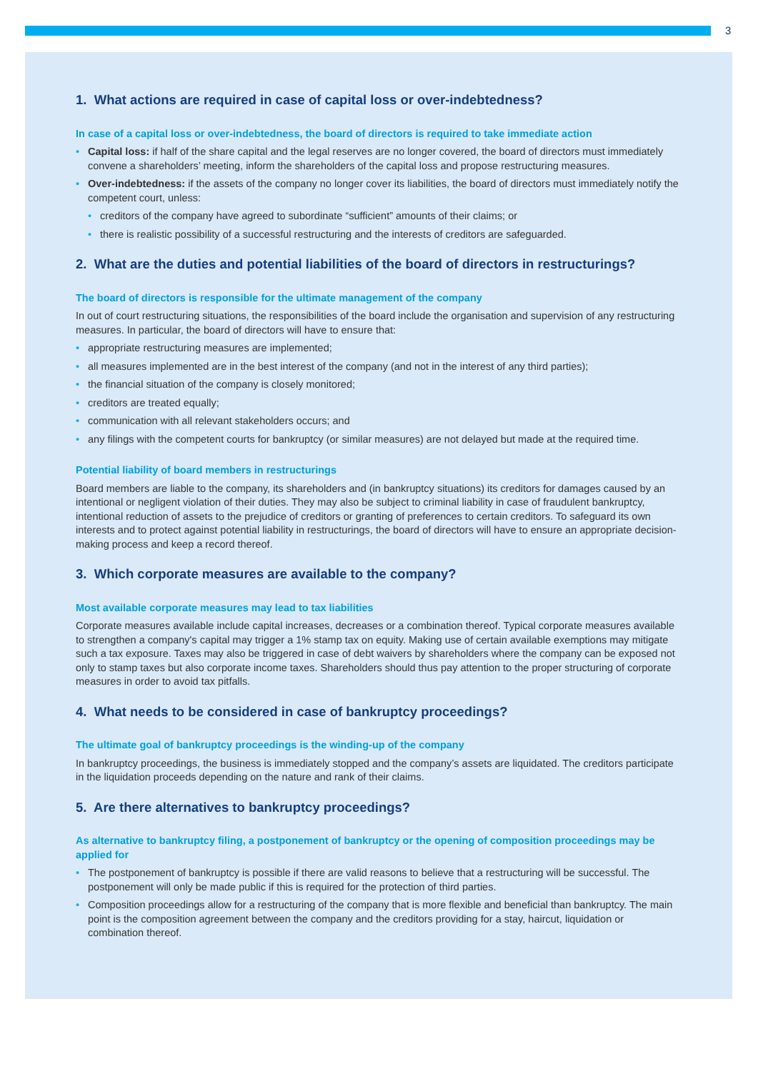3
1. What actions are required in case of capital loss or over-indebtedness?
In case of a capital loss or over-indebtedness, the board of directors is required to take immediate action
• Capital loss: if half of the share capital and the legal reserves are no longer covered, the board of directors must immediately convene a shareholders’ meeting, inform the shareholders of the capital loss and propose restructuring measures.
• Over-indebtedness: if the assets of the company no longer cover its liabilities, the board of directors must immediately notify the competent court, unless:
• creditors of the company have agreed to subordinate “sufficient” amounts of their claims; or
• there is realistic possibility of a successful restructuring and the interests of creditors are safeguarded.
2. What are the duties and potential liabilities of the board of directors in restructurings?
The board of directors is responsible for the ultimate management of the company
In out of court restructuring situations, the responsibilities of the board include the organisation and supervision of any restructuring measures. In particular, the board of directors will have to ensure that:
• appropriate restructuring measures are implemented;
• all measures implemented are in the best interest of the company (and not in the interest of any third parties);
• the financial situation of the company is closely monitored;
• creditors are treated equally;
• communication with all relevant stakeholders occurs; and
• any filings with the competent courts for bankruptcy (or similar measures) are not delayed but made at the required time.
Potential liability of board members in restructurings
Board members are liable to the company, its shareholders and (in bankruptcy situations) its creditors for damages caused by an intentional or negligent violation of their duties. They may also be subject to criminal liability in case of fraudulent bankruptcy, intentional reduction of assets to the prejudice of creditors or granting of preferences to certain creditors. To safeguard its own interests and to protect against potential liability in restructurings, the board of directors will have to ensure an appropriate decision-making process and keep a record thereof.
3. Which corporate measures are available to the company?
Most available corporate measures may lead to tax liabilities
Corporate measures available include capital increases, decreases or a combination thereof. Typical corporate measures available to strengthen a company's capital may trigger a 1% stamp tax on equity. Making use of certain available exemptions may mitigate such a tax exposure. Taxes may also be triggered in case of debt waivers by shareholders where the company can be exposed not only to stamp taxes but also corporate income taxes. Shareholders should thus pay attention to the proper structuring of corporate measures in order to avoid tax pitfalls.
4. What needs to be considered in case of bankruptcy proceedings?
The ultimate goal of bankruptcy proceedings is the winding-up of the company
In bankruptcy proceedings, the business is immediately stopped and the company’s assets are liquidated. The creditors participate in the liquidation proceeds depending on the nature and rank of their claims.
5. Are there alternatives to bankruptcy proceedings?
As alternative to bankruptcy filing, a postponement of bankruptcy or the opening of composition proceedings may be applied for
• The postponement of bankruptcy is possible if there are valid reasons to believe that a restructuring will be successful. The postponement will only be made public if this is required for the protection of third parties.
• Composition proceedings allow for a restructuring of the company that is more flexible and beneficial than bankruptcy. The main point is the composition agreement between the company and the creditors providing for a stay, haircut, liquidation or combination thereof.